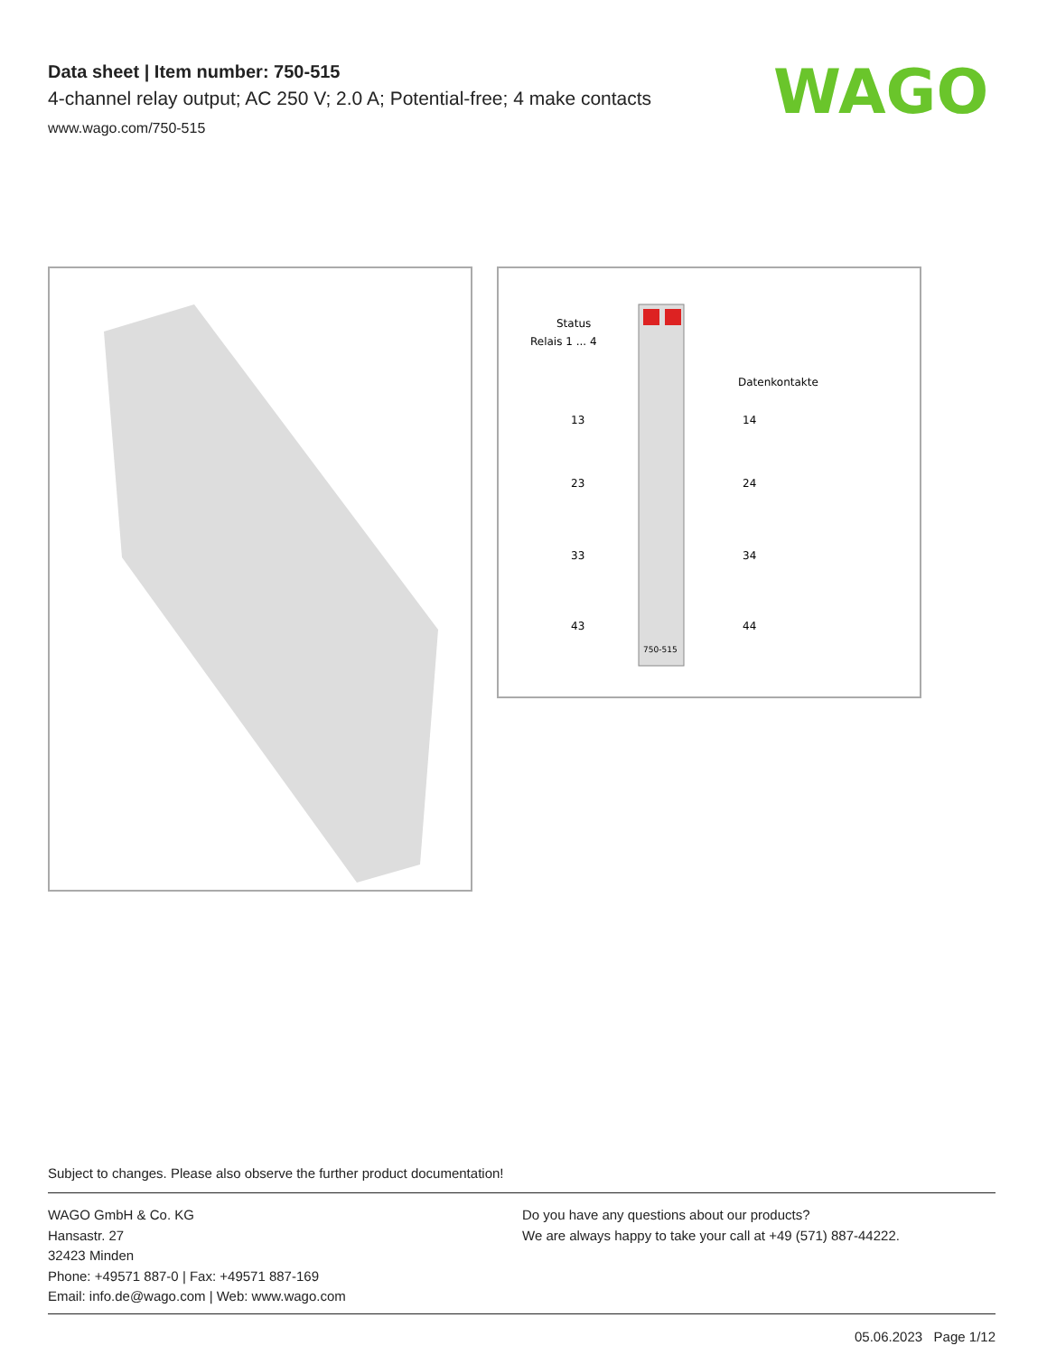Data sheet | Item number: 750-515
4-channel relay output; AC 250 V; 2.0 A; Potential-free; 4 make contacts
www.wago.com/750-515
WAGO
Status
Relais 1 ... 4
Datenkontakte
13
14
23
24
33
34
43
44
750-515
Subject to changes. Please also observe the further product documentation!
WAGO GmbH & Co. KG
Hansastr. 27
32423 Minden
Phone: +49571 887-0 | Fax: +49571 887-169
Email: info.de@wago.com | Web: www.wago.com
Do you have any questions about our products?
We are always happy to take your call at +49 (571) 887-44222.
05.06.2023 Page 1/12